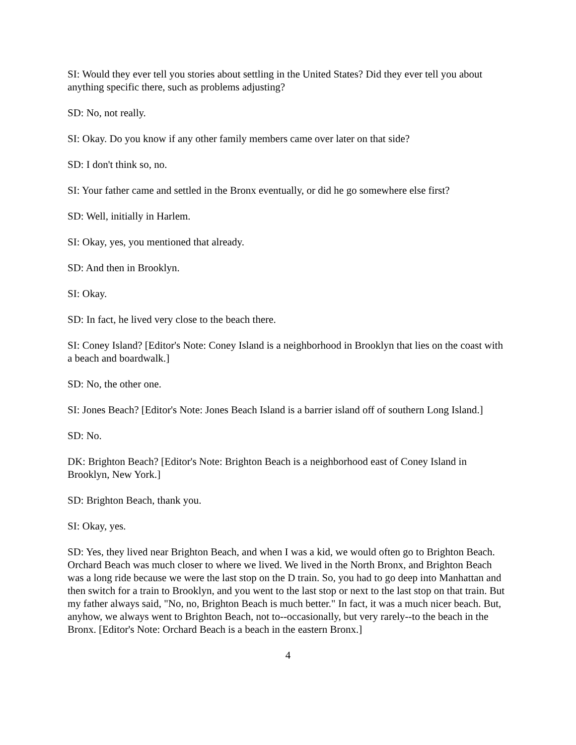SI: Would they ever tell you stories about settling in the United States? Did they ever tell you about anything specific there, such as problems adjusting?
SD: No, not really.
SI: Okay. Do you know if any other family members came over later on that side?
SD: I don't think so, no.
SI: Your father came and settled in the Bronx eventually, or did he go somewhere else first?
SD: Well, initially in Harlem.
SI: Okay, yes, you mentioned that already.
SD: And then in Brooklyn.
SI: Okay.
SD: In fact, he lived very close to the beach there.
SI: Coney Island? [Editor's Note: Coney Island is a neighborhood in Brooklyn that lies on the coast with a beach and boardwalk.]
SD: No, the other one.
SI: Jones Beach? [Editor's Note: Jones Beach Island is a barrier island off of southern Long Island.]
SD: No.
DK: Brighton Beach? [Editor's Note: Brighton Beach is a neighborhood east of Coney Island in Brooklyn, New York.]
SD: Brighton Beach, thank you.
SI: Okay, yes.
SD: Yes, they lived near Brighton Beach, and when I was a kid, we would often go to Brighton Beach. Orchard Beach was much closer to where we lived. We lived in the North Bronx, and Brighton Beach was a long ride because we were the last stop on the D train. So, you had to go deep into Manhattan and then switch for a train to Brooklyn, and you went to the last stop or next to the last stop on that train. But my father always said, "No, no, Brighton Beach is much better." In fact, it was a much nicer beach. But, anyhow, we always went to Brighton Beach, not to--occasionally, but very rarely--to the beach in the Bronx. [Editor's Note: Orchard Beach is a beach in the eastern Bronx.]
4